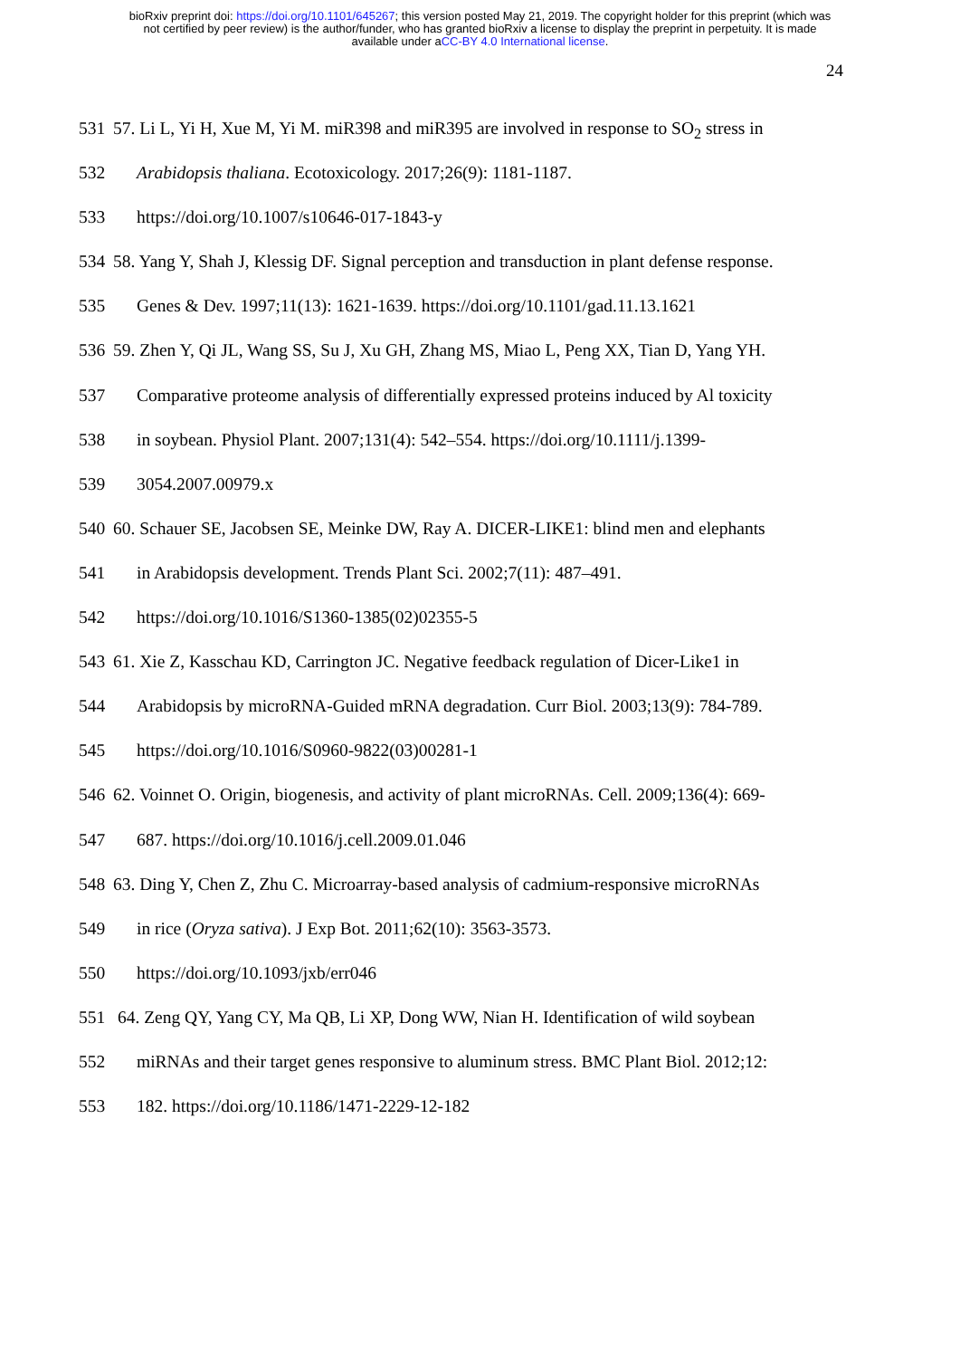bioRxiv preprint doi: https://doi.org/10.1101/645267; this version posted May 21, 2019. The copyright holder for this preprint (which was
not certified by peer review) is the author/funder, who has granted bioRxiv a license to display the preprint in perpetuity. It is made
available under aCC-BY 4.0 International license.
24
531 57. Li L, Yi H, Xue M, Yi M. miR398 and miR395 are involved in response to SO<sub>2</sub> stress in
532 Arabidopsis thaliana. Ecotoxicology. 2017;26(9): 1181-1187.
533 https://doi.org/10.1007/s10646-017-1843-y
534 58. Yang Y, Shah J, Klessig DF. Signal perception and transduction in plant defense response.
535 Genes & Dev. 1997;11(13): 1621-1639. https://doi.org/10.1101/gad.11.13.1621
536 59. Zhen Y, Qi JL, Wang SS, Su J, Xu GH, Zhang MS, Miao L, Peng XX, Tian D, Yang YH.
537 Comparative proteome analysis of differentially expressed proteins induced by Al toxicity
538 in soybean. Physiol Plant. 2007;131(4): 542–554. https://doi.org/10.1111/j.1399-
539 3054.2007.00979.x
540 60. Schauer SE, Jacobsen SE, Meinke DW, Ray A. DICER-LIKE1: blind men and elephants
541 in Arabidopsis development. Trends Plant Sci. 2002;7(11): 487–491.
542 https://doi.org/10.1016/S1360-1385(02)02355-5
543 61. Xie Z, Kasschau KD, Carrington JC. Negative feedback regulation of Dicer-Like1 in
544 Arabidopsis by microRNA-Guided mRNA degradation. Curr Biol. 2003;13(9): 784-789.
545 https://doi.org/10.1016/S0960-9822(03)00281-1
546 62. Voinnet O. Origin, biogenesis, and activity of plant microRNAs. Cell. 2009;136(4): 669-
547 687. https://doi.org/10.1016/j.cell.2009.01.046
548 63. Ding Y, Chen Z, Zhu C. Microarray-based analysis of cadmium-responsive microRNAs
549 in rice (Oryza sativa). J Exp Bot. 2011;62(10): 3563-3573.
550 https://doi.org/10.1093/jxb/err046
551 64. Zeng QY, Yang CY, Ma QB, Li XP, Dong WW, Nian H. Identification of wild soybean
552 miRNAs and their target genes responsive to aluminum stress. BMC Plant Biol. 2012;12:
553 182. https://doi.org/10.1186/1471-2229-12-182